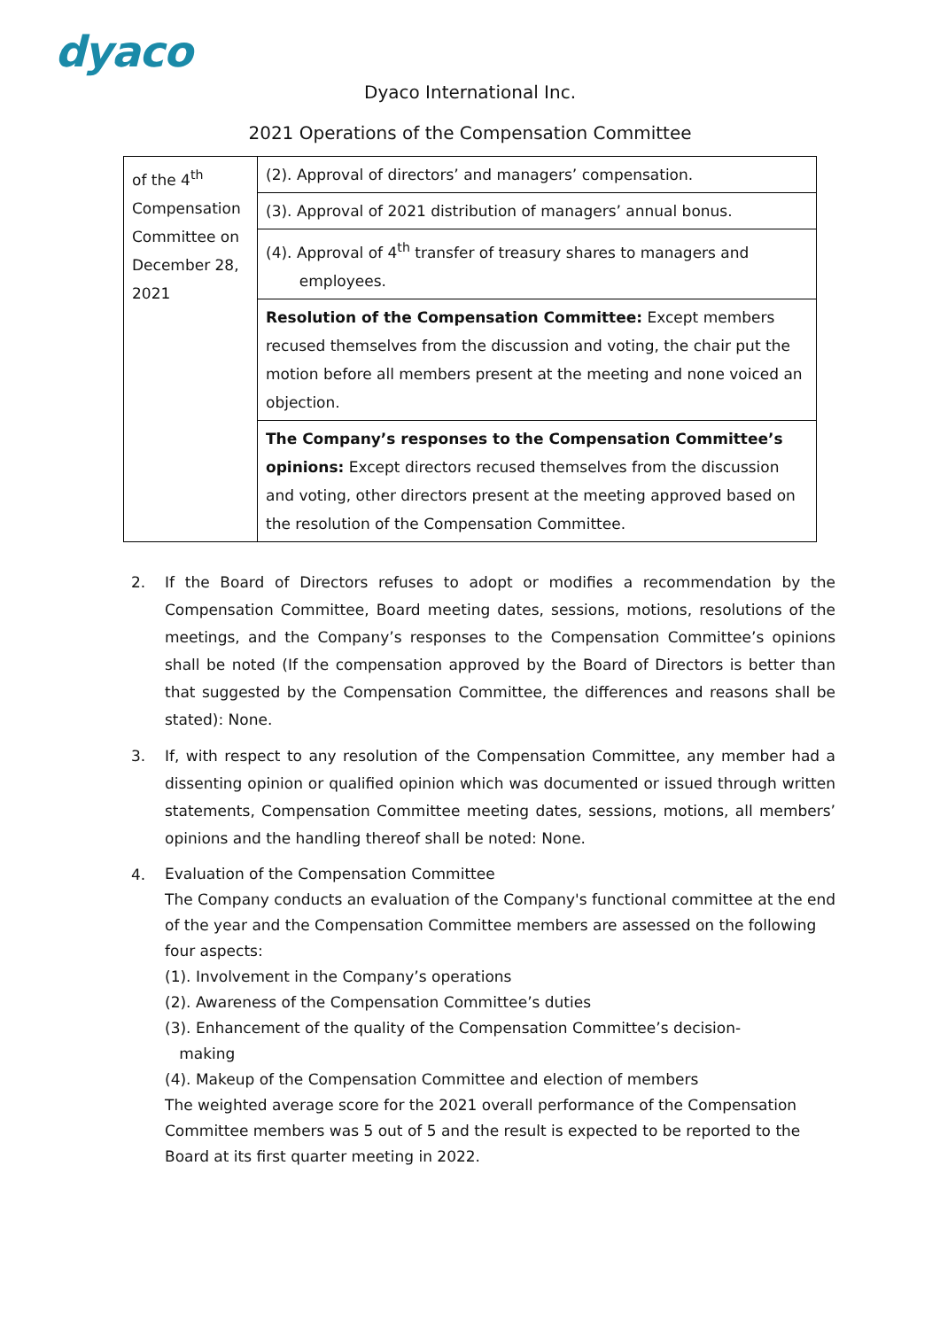dyaco
Dyaco International Inc.
2021 Operations of the Compensation Committee
| of the 4<sup>th</sup> Compensation Committee on December 28, 2021 | (2). Approval of directors’ and managers’ compensation. |
| | (3). Approval of 2021 distribution of managers’ annual bonus. |
| | (4). Approval of 4<sup>th</sup> transfer of treasury shares to managers and employees. |
| | Resolution of the Compensation Committee: Except members recused themselves from the discussion and voting, the chair put the motion before all members present at the meeting and none voiced an objection. |
| | The Company’s responses to the Compensation Committee’s opinions: Except directors recused themselves from the discussion and voting, other directors present at the meeting approved based on the resolution of the Compensation Committee. |
2. If the Board of Directors refuses to adopt or modifies a recommendation by the Compensation Committee, Board meeting dates, sessions, motions, resolutions of the meetings, and the Company’s responses to the Compensation Committee’s opinions shall be noted (If the compensation approved by the Board of Directors is better than that suggested by the Compensation Committee, the differences and reasons shall be stated): None.
3. If, with respect to any resolution of the Compensation Committee, any member had a dissenting opinion or qualified opinion which was documented or issued through written statements, Compensation Committee meeting dates, sessions, motions, all members’ opinions and the handling thereof shall be noted: None.
4.
Evaluation of the Compensation Committee
The Company conducts an evaluation of the Company's functional committee at the end of the year and the Compensation Committee members are assessed on the following four aspects:
(1). Involvement in the Company’s operations
(2). Awareness of the Compensation Committee’s duties
(3). Enhancement of the quality of the Compensation Committee’s decision-
making
(4). Makeup of the Compensation Committee and election of members
The weighted average score for the 2021 overall performance of the Compensation Committee members was 5 out of 5 and the result is expected to be reported to the Board at its first quarter meeting in 2022.